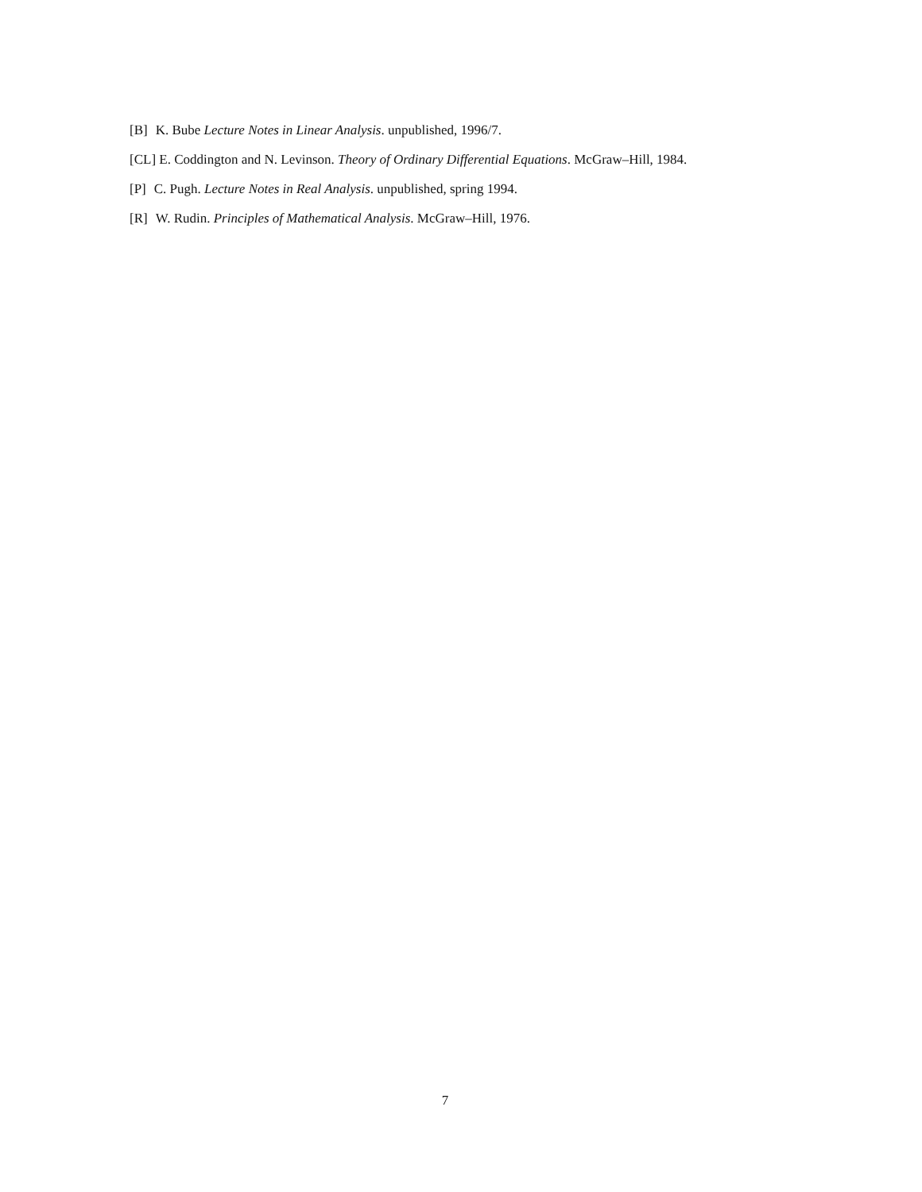[B] K. Bube Lecture Notes in Linear Analysis. unpublished, 1996/7.
[CL] E. Coddington and N. Levinson. Theory of Ordinary Differential Equations. McGraw–Hill, 1984.
[P] C. Pugh. Lecture Notes in Real Analysis. unpublished, spring 1994.
[R] W. Rudin. Principles of Mathematical Analysis. McGraw–Hill, 1976.
7